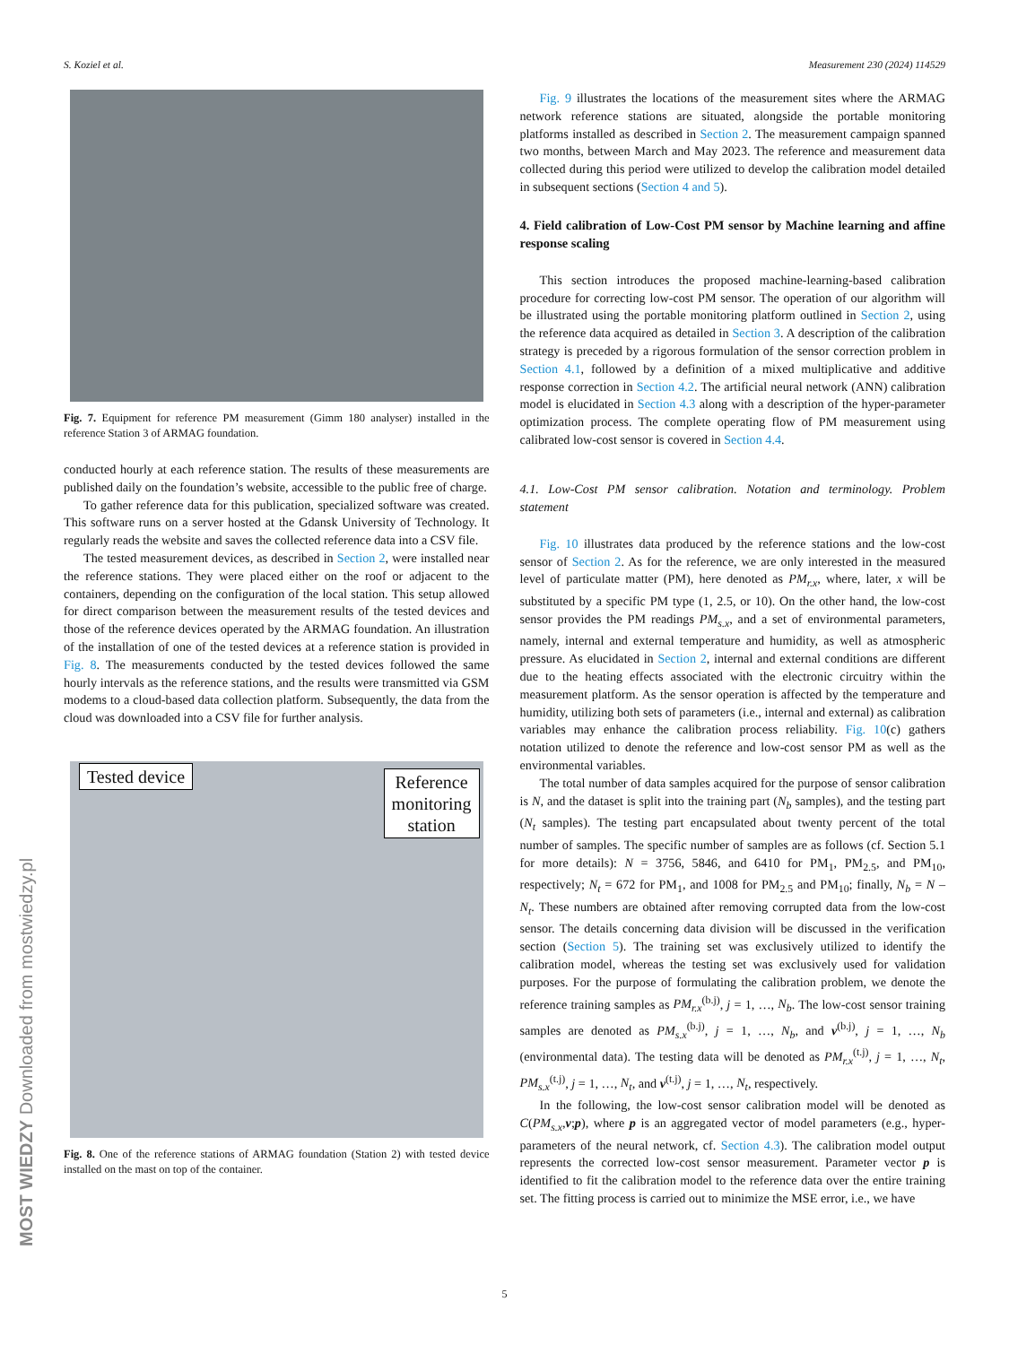S. Koziel et al. Measurement 230 (2024) 114529
Fig. 7. Equipment for reference PM measurement (Gimm 180 analyser) installed in the reference Station 3 of ARMAG foundation.
conducted hourly at each reference station. The results of these measurements are published daily on the foundation’s website, accessible to the public free of charge.
To gather reference data for this publication, specialized software was created. This software runs on a server hosted at the Gdansk University of Technology. It regularly reads the website and saves the collected reference data into a CSV file.
The tested measurement devices, as described in Section 2, were installed near the reference stations. They were placed either on the roof or adjacent to the containers, depending on the configuration of the local station. This setup allowed for direct comparison between the measurement results of the tested devices and those of the reference devices operated by the ARMAG foundation. An illustration of the installation of one of the tested devices at a reference station is provided in Fig. 8. The measurements conducted by the tested devices followed the same hourly intervals as the reference stations, and the results were transmitted via GSM modems to a cloud-based data collection platform. Subsequently, the data from the cloud was downloaded into a CSV file for further analysis.
Tested device
Reference
monitoring
station
Fig. 8. One of the reference stations of ARMAG foundation (Station 2) with tested device installed on the mast on top of the container.
Fig. 9 illustrates the locations of the measurement sites where the ARMAG network reference stations are situated, alongside the portable monitoring platforms installed as described in Section 2. The measurement campaign spanned two months, between March and May 2023. The reference and measurement data collected during this period were utilized to develop the calibration model detailed in subsequent sections (Section 4 and 5).
4. Field calibration of Low-Cost PM sensor by Machine learning and affine response scaling
This section introduces the proposed machine-learning-based calibration procedure for correcting low-cost PM sensor. The operation of our algorithm will be illustrated using the portable monitoring platform outlined in Section 2, using the reference data acquired as detailed in Section 3. A description of the calibration strategy is preceded by a rigorous formulation of the sensor correction problem in Section 4.1, followed by a definition of a mixed multiplicative and additive response correction in Section 4.2. The artificial neural network (ANN) calibration model is elucidated in Section 4.3 along with a description of the hyper-parameter optimization process. The complete operating flow of PM measurement using calibrated low-cost sensor is covered in Section 4.4.
4.1. Low-Cost PM sensor calibration. Notation and terminology. Problem statement
Fig. 10 illustrates data produced by the reference stations and the low-cost sensor of Section 2. As for the reference, we are only interested in the measured level of particulate matter (PM), here denoted as PM<sub>r.x</sub>, where, later, x will be substituted by a specific PM type (1, 2.5, or 10). On the other hand, the low-cost sensor provides the PM readings PM<sub>s.x</sub>, and a set of environmental parameters, namely, internal and external temperature and humidity, as well as atmospheric pressure. As elucidated in Section 2, internal and external conditions are different due to the heating effects associated with the electronic circuitry within the measurement platform. As the sensor operation is affected by the temperature and humidity, utilizing both sets of parameters (i.e., internal and external) as calibration variables may enhance the calibration process reliability. Fig. 10(c) gathers notation utilized to denote the reference and low-cost sensor PM as well as the environmental variables.
The total number of data samples acquired for the purpose of sensor calibration is N, and the dataset is split into the training part (N<sub>b</sub> samples), and the testing part (N<sub>t</sub> samples). The testing part encapsulated about twenty percent of the total number of samples. The specific number of samples are as follows (cf. Section 5.1 for more details): N = 3756, 5846, and 6410 for PM<sub>1</sub>, PM<sub>2.5</sub>, and PM<sub>10</sub>, respectively; N<sub>t</sub> = 672 for PM<sub>1</sub>, and 1008 for PM<sub>2.5</sub> and PM<sub>10</sub>; finally, N<sub>b</sub> = N – N<sub>t</sub>. These numbers are obtained after removing corrupted data from the low-cost sensor. The details concerning data division will be discussed in the verification section (Section 5). The training set was exclusively utilized to identify the calibration model, whereas the testing set was exclusively used for validation purposes. For the purpose of formulating the calibration problem, we denote the reference training samples as PM<sub>r.x</sub><sup>(b.j)</sup>, j = 1, …, N<sub>b</sub>. The low-cost sensor training samples are denoted as PM<sub>s.x</sub><sup>(b.j)</sup>, j = 1, …, N<sub>b</sub>, and v<sup>(b.j)</sup>, j = 1, …, N<sub>b</sub> (environmental data). The testing data will be denoted as PM<sub>r.x</sub><sup>(t.j)</sup>, j = 1, …, N<sub>t</sub>, PM<sub>s.x</sub><sup>(t.j)</sup>, j = 1, …, N<sub>t</sub>, and v<sup>(t.j)</sup>, j = 1, …, N<sub>t</sub>, respectively.
In the following, the low-cost sensor calibration model will be denoted as C(PM<sub>s.x</sub>,v;p), where p is an aggregated vector of model parameters (e.g., hyper-parameters of the neural network, cf. Section 4.3). The calibration model output represents the corrected low-cost sensor measurement. Parameter vector p is identified to fit the calibration model to the reference data over the entire training set. The fitting process is carried out to minimize the MSE error, i.e., we have
5
MOST WIEDZY Downloaded from mostwiedzy.pl